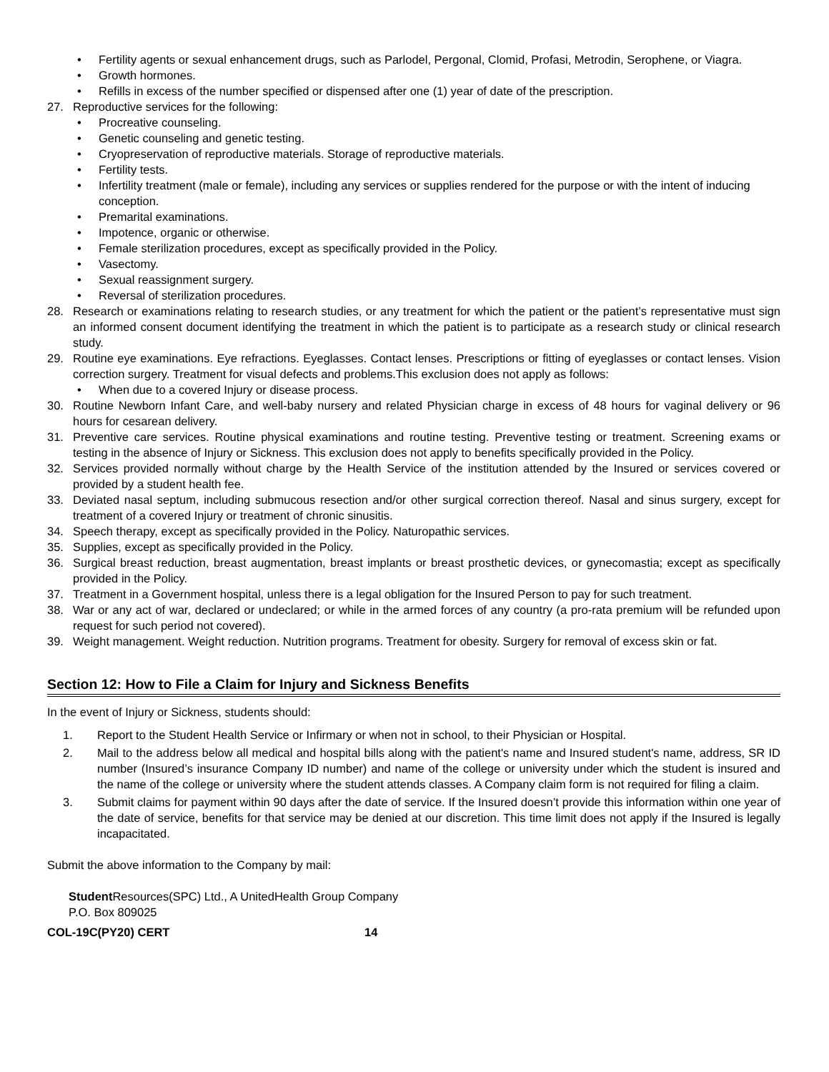• Fertility agents or sexual enhancement drugs, such as Parlodel, Pergonal, Clomid, Profasi, Metrodin, Serophene, or Viagra.
• Growth hormones.
• Refills in excess of the number specified or dispensed after one (1) year of date of the prescription.
27. Reproductive services for the following:
• Procreative counseling.
• Genetic counseling and genetic testing.
• Cryopreservation of reproductive materials. Storage of reproductive materials.
• Fertility tests.
• Infertility treatment (male or female), including any services or supplies rendered for the purpose or with the intent of inducing conception.
• Premarital examinations.
• Impotence, organic or otherwise.
• Female sterilization procedures, except as specifically provided in the Policy.
• Vasectomy.
• Sexual reassignment surgery.
• Reversal of sterilization procedures.
28. Research or examinations relating to research studies, or any treatment for which the patient or the patient’s representative must sign an informed consent document identifying the treatment in which the patient is to participate as a research study or clinical research study.
29. Routine eye examinations. Eye refractions. Eyeglasses. Contact lenses. Prescriptions or fitting of eyeglasses or contact lenses. Vision correction surgery. Treatment for visual defects and problems.This exclusion does not apply as follows:
• When due to a covered Injury or disease process.
30. Routine Newborn Infant Care, and well-baby nursery and related Physician charge in excess of 48 hours for vaginal delivery or 96 hours for cesarean delivery.
31. Preventive care services. Routine physical examinations and routine testing. Preventive testing or treatment. Screening exams or testing in the absence of Injury or Sickness. This exclusion does not apply to benefits specifically provided in the Policy.
32. Services provided normally without charge by the Health Service of the institution attended by the Insured or services covered or provided by a student health fee.
33. Deviated nasal septum, including submucous resection and/or other surgical correction thereof. Nasal and sinus surgery, except for treatment of a covered Injury or treatment of chronic sinusitis.
34. Speech therapy, except as specifically provided in the Policy. Naturopathic services.
35. Supplies, except as specifically provided in the Policy.
36. Surgical breast reduction, breast augmentation, breast implants or breast prosthetic devices, or gynecomastia; except as specifically provided in the Policy.
37. Treatment in a Government hospital, unless there is a legal obligation for the Insured Person to pay for such treatment.
38. War or any act of war, declared or undeclared; or while in the armed forces of any country (a pro-rata premium will be refunded upon request for such period not covered).
39. Weight management. Weight reduction. Nutrition programs. Treatment for obesity. Surgery for removal of excess skin or fat.
Section 12: How to File a Claim for Injury and Sickness Benefits
In the event of Injury or Sickness, students should:
1. Report to the Student Health Service or Infirmary or when not in school, to their Physician or Hospital.
2. Mail to the address below all medical and hospital bills along with the patient's name and Insured student's name, address, SR ID number (Insured’s insurance Company ID number) and name of the college or university under which the student is insured and the name of the college or university where the student attends classes. A Company claim form is not required for filing a claim.
3. Submit claims for payment within 90 days after the date of service. If the Insured doesn’t provide this information within one year of the date of service, benefits for that service may be denied at our discretion. This time limit does not apply if the Insured is legally incapacitated.
Submit the above information to the Company by mail:
Student Resources(SPC) Ltd., A UnitedHealth Group Company
P.O. Box 809025
COL-19C(PY20) CERT 14